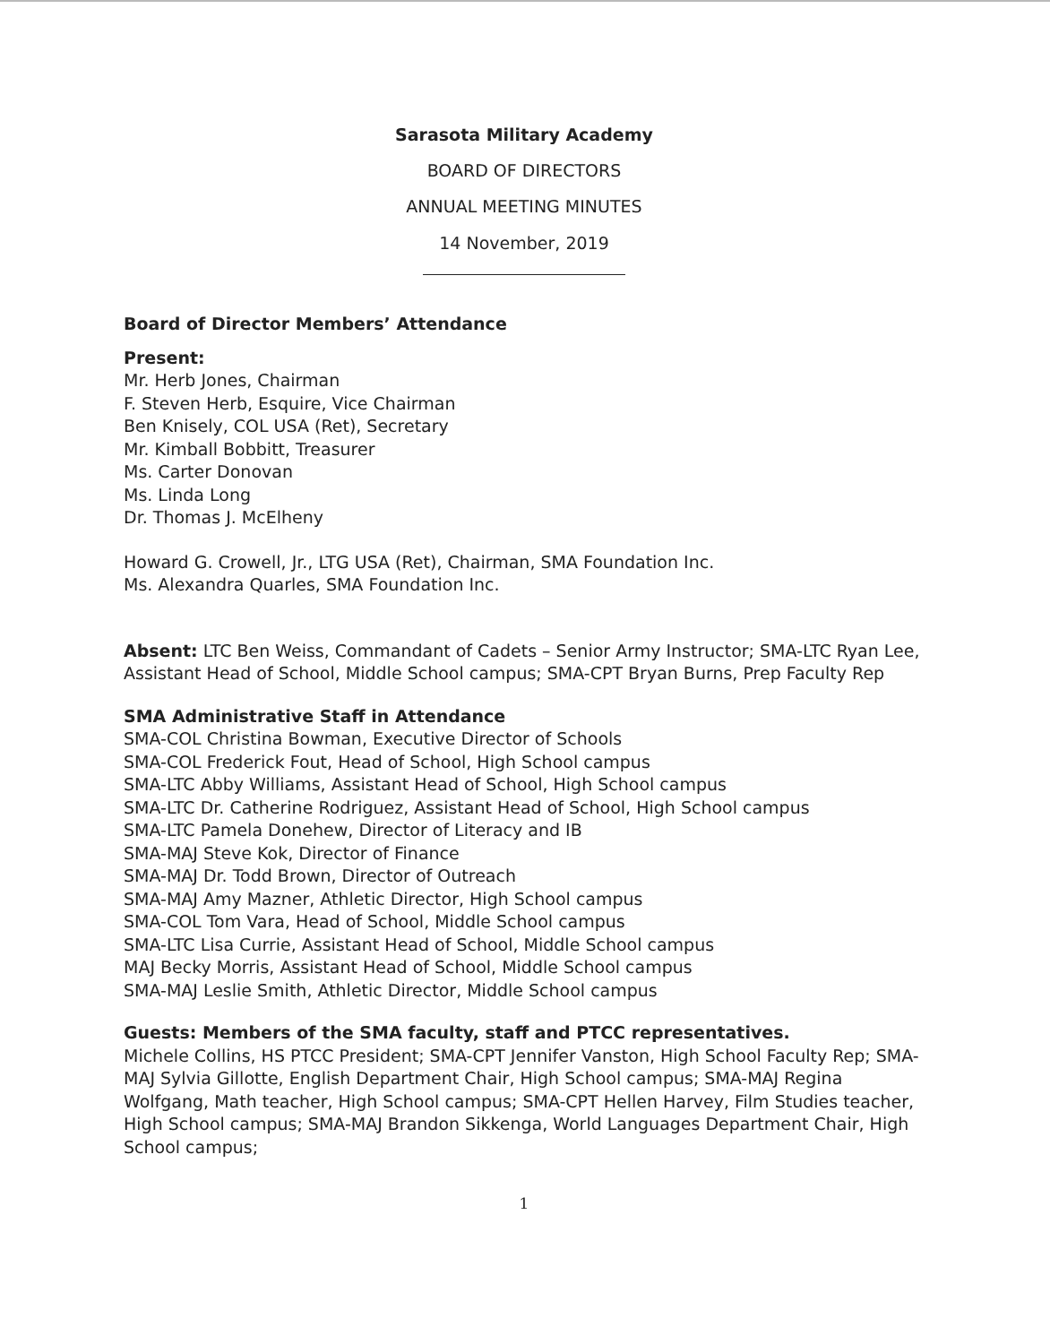Sarasota Military Academy
BOARD OF DIRECTORS
ANNUAL MEETING MINUTES
14 November, 2019
Board of Director Members’ Attendance
Present:
Mr. Herb Jones, Chairman
F. Steven Herb, Esquire, Vice Chairman
Ben Knisely, COL USA (Ret), Secretary
Mr. Kimball Bobbitt, Treasurer
Ms. Carter Donovan
Ms. Linda Long
Dr. Thomas J. McElheny
Howard G. Crowell, Jr., LTG USA (Ret), Chairman, SMA Foundation Inc.
Ms. Alexandra Quarles, SMA Foundation Inc.
Absent: LTC Ben Weiss, Commandant of Cadets – Senior Army Instructor; SMA-LTC Ryan Lee, Assistant Head of School, Middle School campus; SMA-CPT Bryan Burns, Prep Faculty Rep
SMA Administrative Staff in Attendance
SMA-COL Christina Bowman, Executive Director of Schools
SMA-COL Frederick Fout, Head of School, High School campus
SMA-LTC Abby Williams, Assistant Head of School, High School campus
SMA-LTC Dr. Catherine Rodriguez, Assistant Head of School, High School campus
SMA-LTC Pamela Donehew, Director of Literacy and IB
SMA-MAJ Steve Kok, Director of Finance
SMA-MAJ Dr. Todd Brown, Director of Outreach
SMA-MAJ Amy Mazner, Athletic Director, High School campus
SMA-COL Tom Vara, Head of School, Middle School campus
SMA-LTC Lisa Currie, Assistant Head of School, Middle School campus
MAJ Becky Morris, Assistant Head of School, Middle School campus
SMA-MAJ Leslie Smith, Athletic Director, Middle School campus
Guests: Members of the SMA faculty, staff and PTCC representatives.
Michele Collins, HS PTCC President; SMA-CPT Jennifer Vanston, High School Faculty Rep; SMA-MAJ Sylvia Gillotte, English Department Chair, High School campus; SMA-MAJ Regina Wolfgang, Math teacher, High School campus; SMA-CPT Hellen Harvey, Film Studies teacher, High School campus; SMA-MAJ Brandon Sikkenga, World Languages Department Chair, High School campus;
1